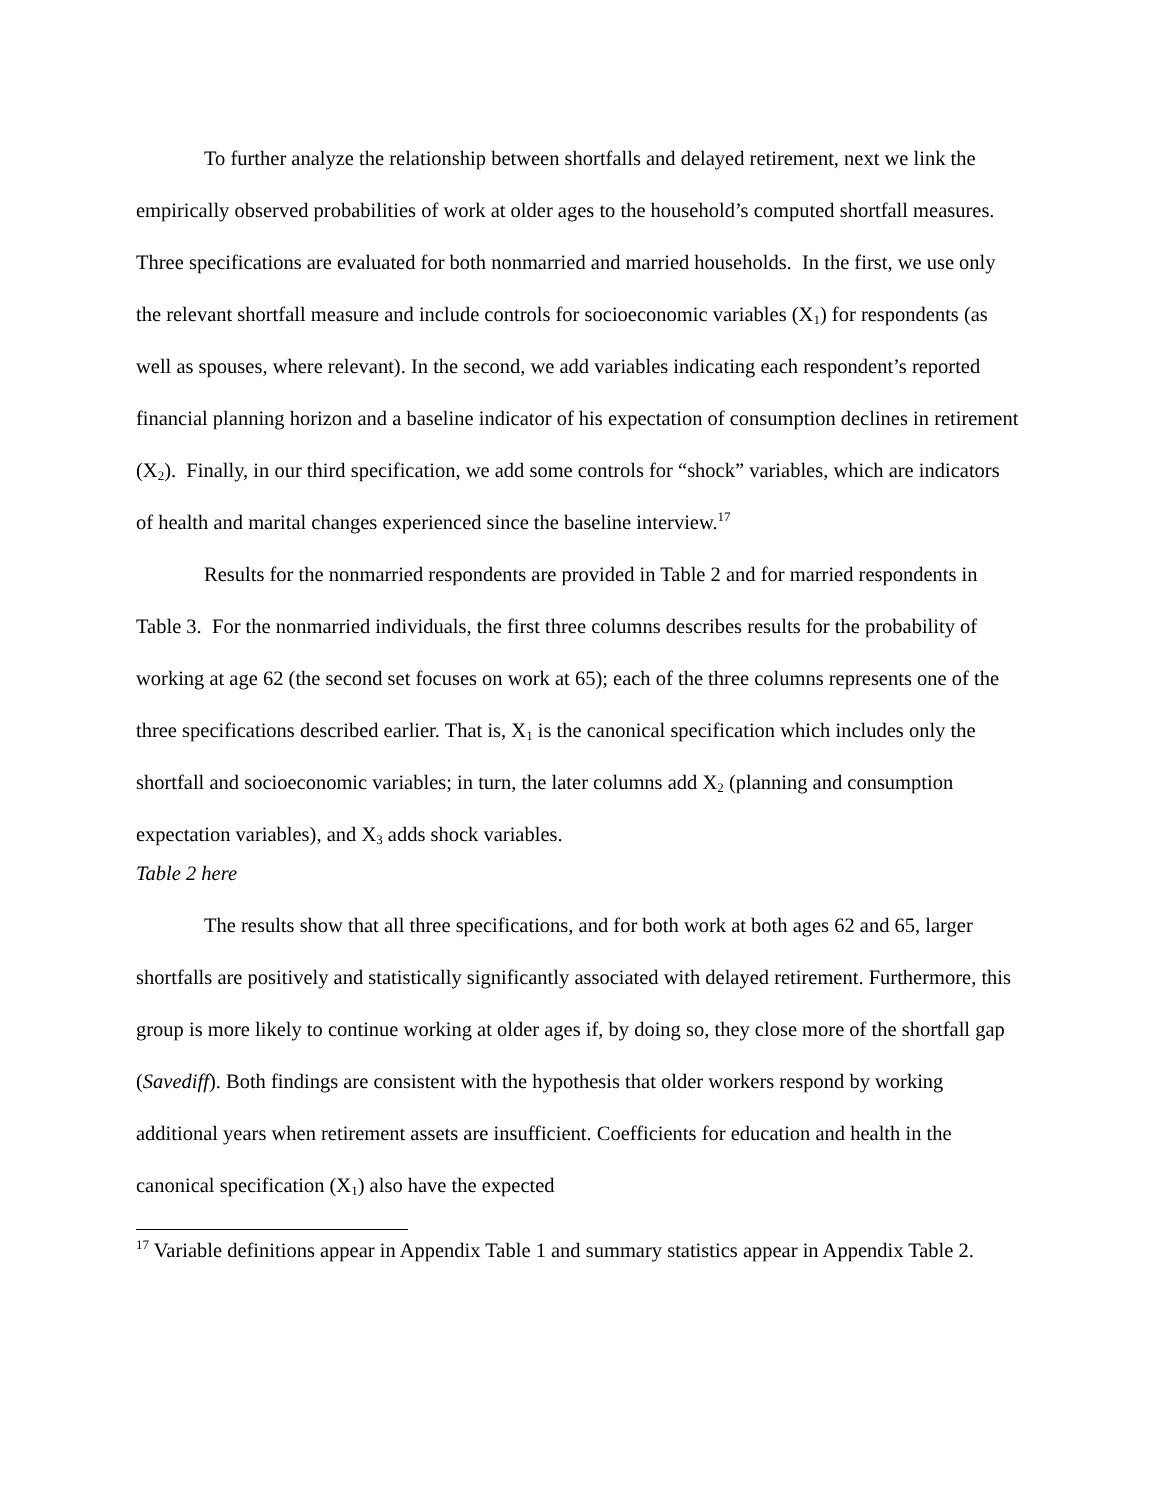To further analyze the relationship between shortfalls and delayed retirement, next we link the empirically observed probabilities of work at older ages to the household’s computed shortfall measures. Three specifications are evaluated for both nonmarried and married households. In the first, we use only the relevant shortfall measure and include controls for socioeconomic variables (X<sub>1</sub>) for respondents (as well as spouses, where relevant). In the second, we add variables indicating each respondent’s reported financial planning horizon and a baseline indicator of his expectation of consumption declines in retirement (X<sub>2</sub>). Finally, in our third specification, we add some controls for “shock” variables, which are indicators of health and marital changes experienced since the baseline interview.<sup>17</sup>
Results for the nonmarried respondents are provided in Table 2 and for married respondents in Table 3. For the nonmarried individuals, the first three columns describes results for the probability of working at age 62 (the second set focuses on work at 65); each of the three columns represents one of the three specifications described earlier. That is, X<sub>1</sub> is the canonical specification which includes only the shortfall and socioeconomic variables; in turn, the later columns add X<sub>2</sub> (planning and consumption expectation variables), and X<sub>3</sub> adds shock variables.
Table 2 here
The results show that all three specifications, and for both work at both ages 62 and 65, larger shortfalls are positively and statistically significantly associated with delayed retirement. Furthermore, this group is more likely to continue working at older ages if, by doing so, they close more of the shortfall gap (Savediff). Both findings are consistent with the hypothesis that older workers respond by working additional years when retirement assets are insufficient. Coefficients for education and health in the canonical specification (X<sub>1</sub>) also have the expected
<sup>17</sup> Variable definitions appear in Appendix Table 1 and summary statistics appear in Appendix Table 2.